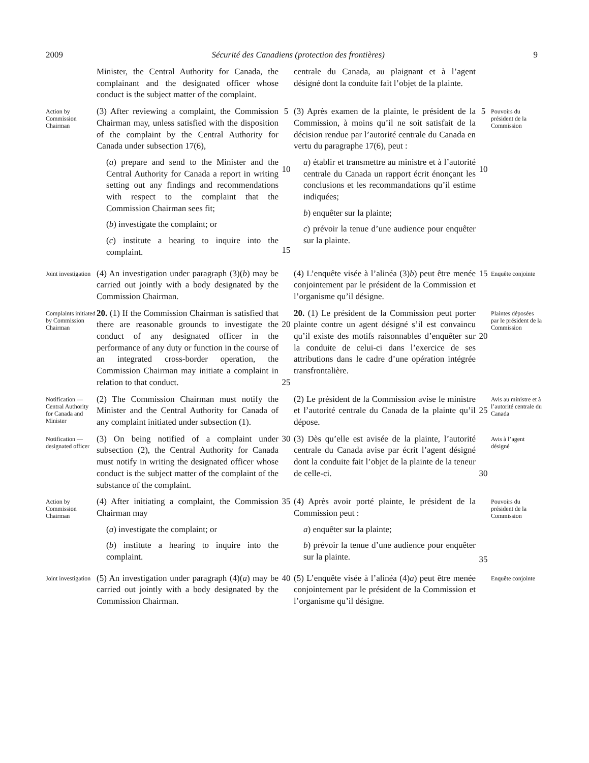2009 Sécurité des Canadiens (protection des frontières) 9
Minister, the Central Authority for Canada, the complainant and the designated officer whose conduct is the subject matter of the complaint.
centrale du Canada, au plaignant et à l’agent désigné dont la conduite fait l’objet de la plainte.
Action by Commission Chairman
(3) After reviewing a complaint, the Commission Chairman may, unless satisfied with the disposition of the complaint by the Central Authority for Canada under subsection 17(6),
(a) prepare and send to the Minister and the Central Authority for Canada a report in writing setting out any findings and recommendations with respect to the complaint that the Commission Chairman sees fit;
(b) investigate the complaint; or
(c) institute a hearing to inquire into the complaint.
5
10
15
(3) Après examen de la plainte, le président de la Commission, à moins qu’il ne soit satisfait de la décision rendue par l’autorité centrale du Canada en vertu du paragraphe 17(6), peut :
a) établir et transmettre au ministre et à l’autorité centrale du Canada un rapport écrit énonçant les conclusions et les recommandations qu’il estime indiquées;
b) enquêter sur la plainte;
c) prévoir la tenue d’une audience pour enquêter sur la plainte.
5
10
Pouvoirs du président de la Commission
Joint investigation
(4) An investigation under paragraph (3)(b) may be carried out jointly with a body designated by the Commission Chairman.
(4) L’enquête visée à l’alinéa (3)b) peut être menée conjointement par le président de la Commission et l’organisme qu’il désigne.
15
Enquête conjointe
Complaints initiated by Commission Chairman
20. (1) If the Commission Chairman is satisfied that there are reasonable grounds to investigate the conduct of any designated officer in the performance of any duty or function in the course of an integrated cross-border operation, the Commission Chairman may initiate a complaint in relation to that conduct.
20
25
20. (1) Le président de la Commission peut porter plainte contre un agent désigné s’il est convaincu qu’il existe des motifs raisonnables d’enquêter sur la conduite de celui-ci dans l’exercice de ses attributions dans le cadre d’une opération intégrée transfrontalière.
20
Plaintes déposées par le président de la Commission
Notification — Central Authority for Canada and Minister
(2) The Commission Chairman must notify the Minister and the Central Authority for Canada of any complaint initiated under subsection (1).
(2) Le président de la Commission avise le ministre et l’autorité centrale du Canada de la plainte qu’il dépose.
25
Avis au ministre et à l’autorité centrale du Canada
Notification — designated officer
(3) On being notified of a complaint under subsection (2), the Central Authority for Canada must notify in writing the designated officer whose conduct is the subject matter of the complaint of the substance of the complaint.
30
(3) Dès qu’elle est avisée de la plainte, l’autorité centrale du Canada avise par écrit l’agent désigné dont la conduite fait l’objet de la plainte de la teneur de celle-ci.
30
Avis à l’agent désigné
Action by Commission Chairman
(4) After initiating a complaint, the Commission Chairman may
(a) investigate the complaint; or
(b) institute a hearing to inquire into the complaint.
35
(4) Après avoir porté plainte, le président de la Commission peut :
a) enquêter sur la plainte;
b) prévoir la tenue d’une audience pour enquêter sur la plainte.
35
Pouvoirs du président de la Commission
Joint investigation
(5) An investigation under paragraph (4)(a) may be carried out jointly with a body designated by the Commission Chairman.
40
(5) L’enquête visée à l’alinéa (4)a) peut être menée conjointement par le président de la Commission et l’organisme qu’il désigne.
Enquête conjointe